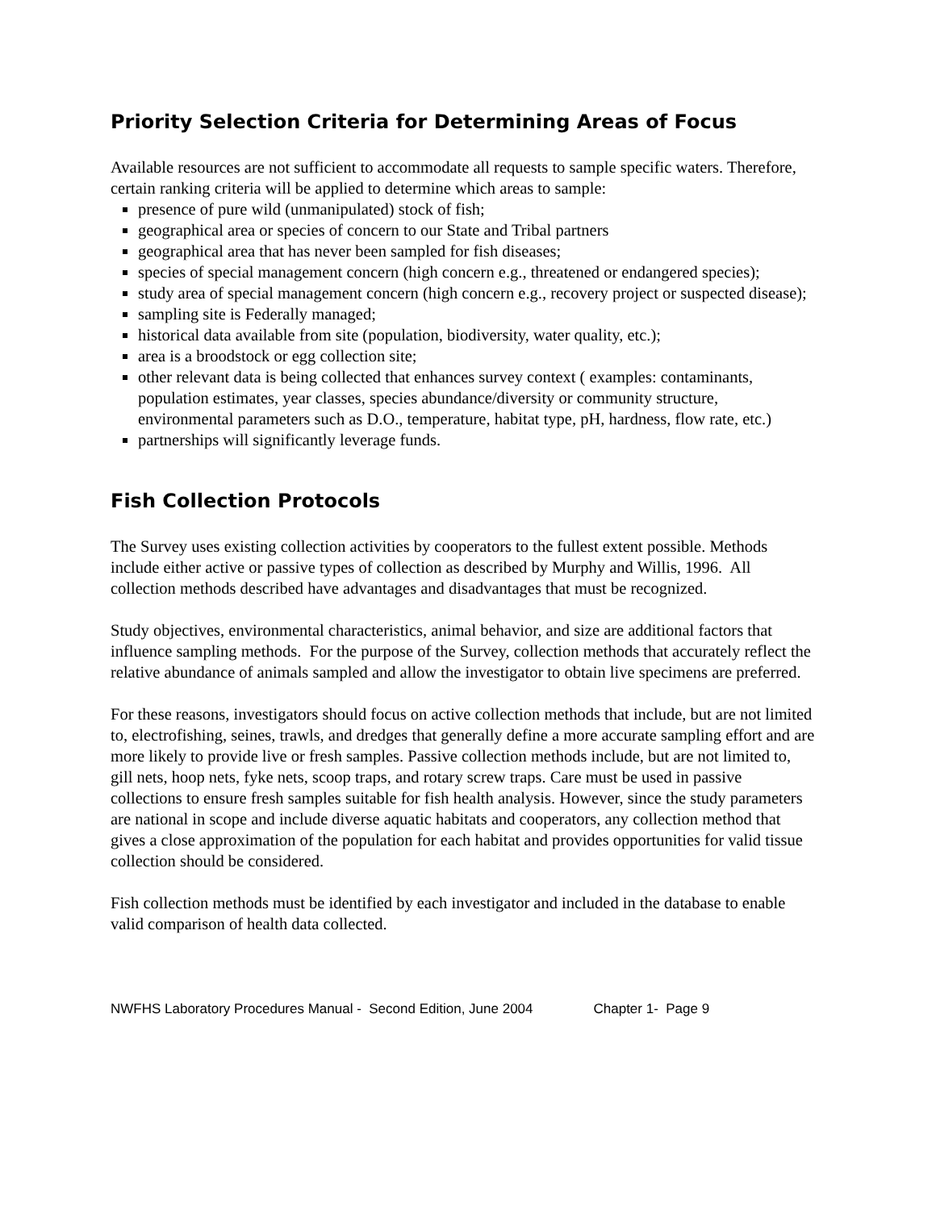Priority Selection Criteria for Determining Areas of Focus
Available resources are not sufficient to accommodate all requests to sample specific waters. Therefore, certain ranking criteria will be applied to determine which areas to sample:
presence of pure wild (unmanipulated) stock of fish;
geographical area or species of concern to our State and Tribal partners
geographical area that has never been sampled for fish diseases;
species of special management concern (high concern e.g., threatened or endangered species);
study area of special management concern (high concern e.g., recovery project or suspected disease);
sampling site is Federally managed;
historical data available from site (population, biodiversity, water quality, etc.);
area is a broodstock or egg collection site;
other relevant data is being collected that enhances survey context ( examples: contaminants, population estimates, year classes, species abundance/diversity or community structure, environmental parameters such as D.O., temperature, habitat type, pH, hardness, flow rate, etc.)
partnerships will significantly leverage funds.
Fish Collection Protocols
The Survey uses existing collection activities by cooperators to the fullest extent possible. Methods include either active or passive types of collection as described by Murphy and Willis, 1996. All collection methods described have advantages and disadvantages that must be recognized.
Study objectives, environmental characteristics, animal behavior, and size are additional factors that influence sampling methods. For the purpose of the Survey, collection methods that accurately reflect the relative abundance of animals sampled and allow the investigator to obtain live specimens are preferred.
For these reasons, investigators should focus on active collection methods that include, but are not limited to, electrofishing, seines, trawls, and dredges that generally define a more accurate sampling effort and are more likely to provide live or fresh samples. Passive collection methods include, but are not limited to, gill nets, hoop nets, fyke nets, scoop traps, and rotary screw traps. Care must be used in passive collections to ensure fresh samples suitable for fish health analysis. However, since the study parameters are national in scope and include diverse aquatic habitats and cooperators, any collection method that gives a close approximation of the population for each habitat and provides opportunities for valid tissue collection should be considered.
Fish collection methods must be identified by each investigator and included in the database to enable valid comparison of health data collected.
NWFHS Laboratory Procedures Manual - Second Edition, June 2004 Chapter 1- Page 9